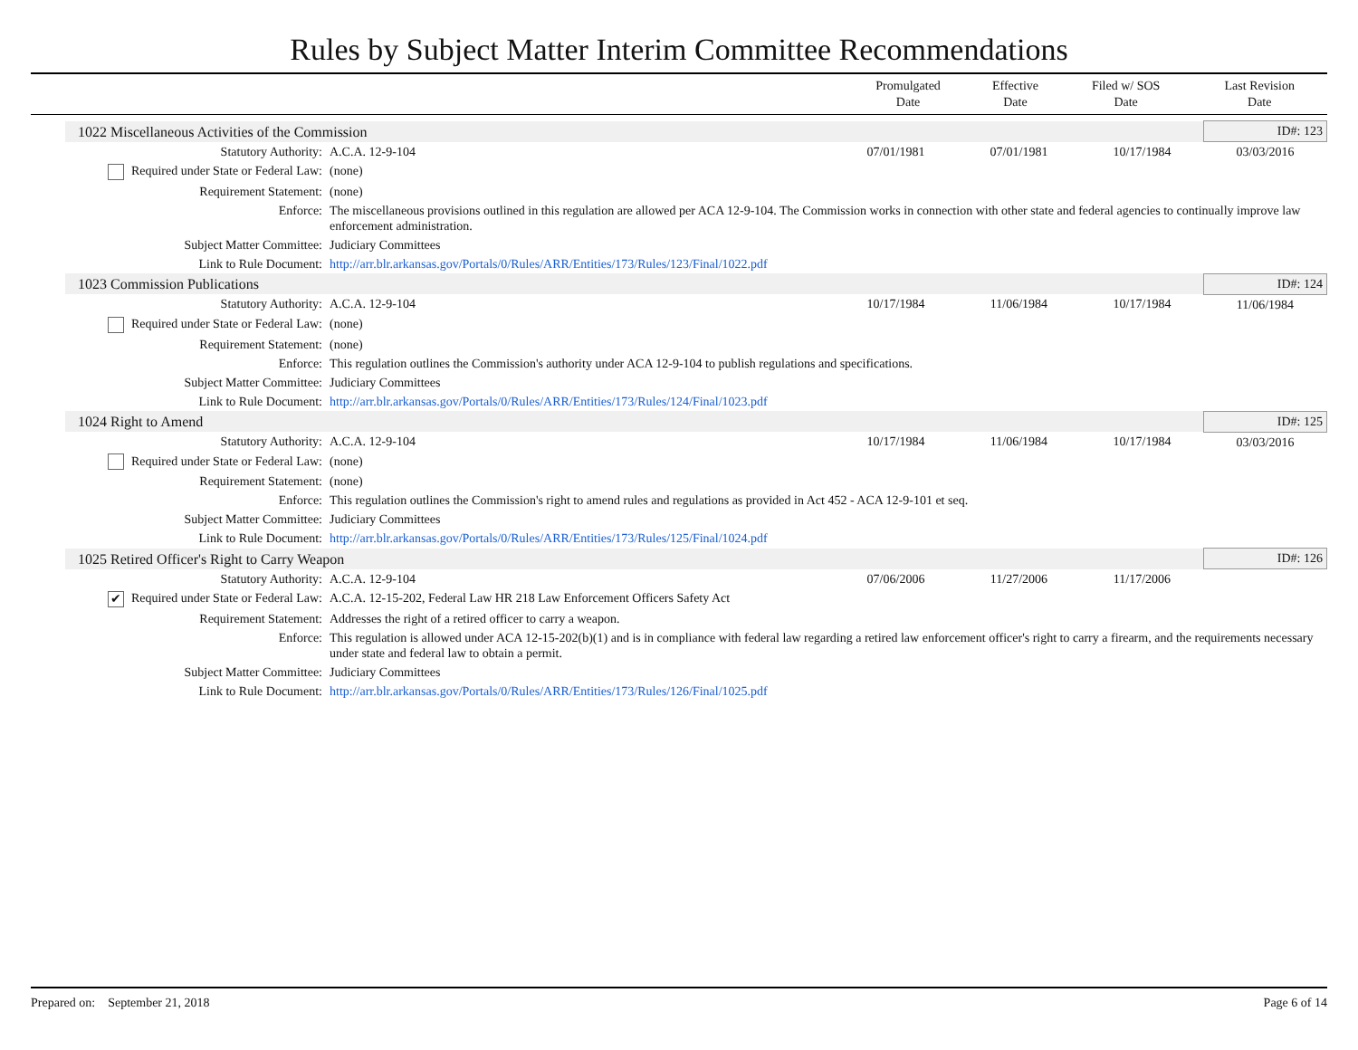Rules by Subject Matter Interim Committee Recommendations
| | Promulgated Date | Effective Date | Filed w/ SOS Date | Last Revision Date |
| --- | --- | --- | --- | --- |
| | 1022 Miscellaneous Activities of the Commission | | | | | ID#: 123 |
| | Statutory Authority: | A.C.A. 12-9-104 | 07/01/1981 | 07/01/1981 | 10/17/1984 | 03/03/2016 |
| | Required under State or Federal Law: | (none) | | | | |
| | Requirement Statement: | (none) | | | | |
| | Enforce: | The miscellaneous provisions outlined in this regulation are allowed per ACA 12-9-104. The Commission works in connection with other state and federal agencies to continually improve law enforcement administration. | | | | |
| | Subject Matter Committee: | Judiciary Committees | | | | |
| | Link to Rule Document: | http://arr.blr.arkansas.gov/Portals/0/Rules/ARR/Entities/173/Rules/123/Final/1022.pdf | | | | |
| | 1023 Commission Publications | | | | | ID#: 124 |
| | Statutory Authority: | A.C.A. 12-9-104 | 10/17/1984 | 11/06/1984 | 10/17/1984 | 11/06/1984 |
| | Required under State or Federal Law: | (none) | | | | |
| | Requirement Statement: | (none) | | | | |
| | Enforce: | This regulation outlines the Commission's authority under ACA 12-9-104 to publish regulations and specifications. | | | | |
| | Subject Matter Committee: | Judiciary Committees | | | | |
| | Link to Rule Document: | http://arr.blr.arkansas.gov/Portals/0/Rules/ARR/Entities/173/Rules/124/Final/1023.pdf | | | | |
| | 1024 Right to Amend | | | | | ID#: 125 |
| | Statutory Authority: | A.C.A. 12-9-104 | 10/17/1984 | 11/06/1984 | 10/17/1984 | 03/03/2016 |
| | Required under State or Federal Law: | (none) | | | | |
| | Requirement Statement: | (none) | | | | |
| | Enforce: | This regulation outlines the Commission's right to amend rules and regulations as provided in Act 452 - ACA 12-9-101 et seq. | | | | |
| | Subject Matter Committee: | Judiciary Committees | | | | |
| | Link to Rule Document: | http://arr.blr.arkansas.gov/Portals/0/Rules/ARR/Entities/173/Rules/125/Final/1024.pdf | | | | |
| | 1025 Retired Officer's Right to Carry Weapon | | | | | ID#: 126 |
| | Statutory Authority: | A.C.A. 12-9-104 | 07/06/2006 | 11/27/2006 | 11/17/2006 | |
| | ✔ Required under State or Federal Law: | A.C.A. 12-15-202, Federal Law HR 218 Law Enforcement Officers Safety Act | | | | |
| | Requirement Statement: | Addresses the right of a retired officer to carry a weapon. | | | | |
| | Enforce: | This regulation is allowed under ACA 12-15-202(b)(1) and is in compliance with federal law regarding a retired law enforcement officer's right to carry a firearm, and the requirements necessary under state and federal law to obtain a permit. | | | | |
| | Subject Matter Committee: | Judiciary Committees | | | | |
| | Link to Rule Document: | http://arr.blr.arkansas.gov/Portals/0/Rules/ARR/Entities/173/Rules/126/Final/1025.pdf | | | | |
Prepared on: September 21, 2018 Page 6 of 14